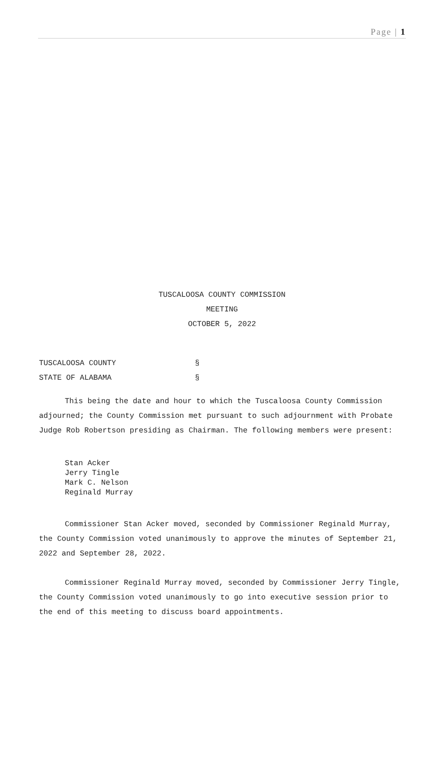Page | 1
TUSCALOOSA COUNTY COMMISSION
MEETING
OCTOBER 5, 2022
TUSCALOOSA COUNTY §
STATE OF ALABAMA §
This being the date and hour to which the Tuscaloosa County Commission adjourned; the County Commission met pursuant to such adjournment with Probate Judge Rob Robertson presiding as Chairman. The following members were present:
Stan Acker
Jerry Tingle
Mark C. Nelson
Reginald Murray
Commissioner Stan Acker moved, seconded by Commissioner Reginald Murray, the County Commission voted unanimously to approve the minutes of September 21, 2022 and September 28, 2022.
Commissioner Reginald Murray moved, seconded by Commissioner Jerry Tingle, the County Commission voted unanimously to go into executive session prior to the end of this meeting to discuss board appointments.